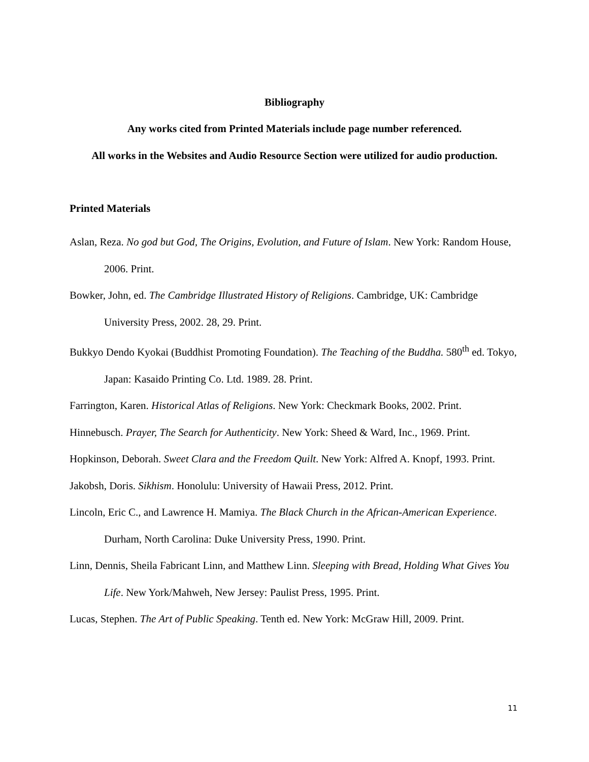Bibliography
Any works cited from Printed Materials include page number referenced.
All works in the Websites and Audio Resource Section were utilized for audio production.
Printed Materials
Aslan, Reza. No god but God, The Origins, Evolution, and Future of Islam. New York: Random House, 2006. Print.
Bowker, John, ed. The Cambridge Illustrated History of Religions. Cambridge, UK: Cambridge University Press, 2002. 28, 29. Print.
Bukkyo Dendo Kyokai (Buddhist Promoting Foundation). The Teaching of the Buddha. 580<sup>th</sup> ed. Tokyo, Japan: Kasaido Printing Co. Ltd. 1989. 28. Print.
Farrington, Karen. Historical Atlas of Religions. New York: Checkmark Books, 2002. Print.
Hinnebusch. Prayer, The Search for Authenticity. New York: Sheed & Ward, Inc., 1969. Print.
Hopkinson, Deborah. Sweet Clara and the Freedom Quilt. New York: Alfred A. Knopf, 1993. Print.
Jakobsh, Doris. Sikhism. Honolulu: University of Hawaii Press, 2012. Print.
Lincoln, Eric C., and Lawrence H. Mamiya. The Black Church in the African-American Experience. Durham, North Carolina: Duke University Press, 1990. Print.
Linn, Dennis, Sheila Fabricant Linn, and Matthew Linn. Sleeping with Bread, Holding What Gives You Life. New York/Mahweh, New Jersey: Paulist Press, 1995. Print.
Lucas, Stephen. The Art of Public Speaking. Tenth ed. New York: McGraw Hill, 2009. Print.
11